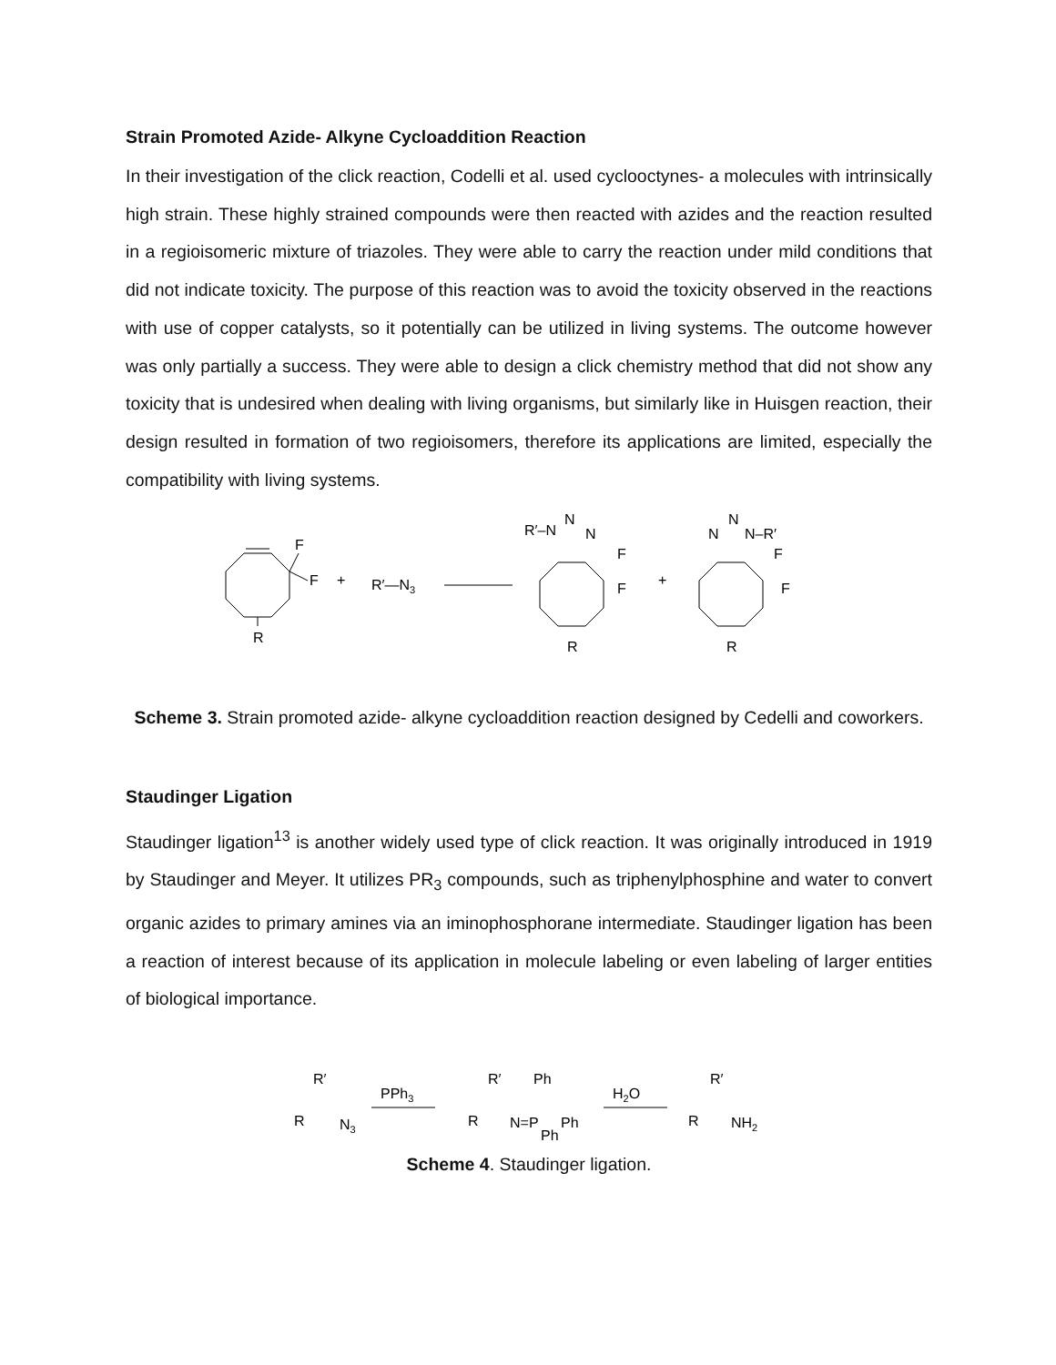Strain Promoted Azide- Alkyne Cycloaddition Reaction
In their investigation of the click reaction, Codelli et al. used cyclooctynes- a molecules with intrinsically high strain. These highly strained compounds were then reacted with azides and the reaction resulted in a regioisomeric mixture of triazoles. They were able to carry the reaction under mild conditions that did not indicate toxicity. The purpose of this reaction was to avoid the toxicity observed in the reactions with use of copper catalysts, so it potentially can be utilized in living systems. The outcome however was only partially a success. They were able to design a click chemistry method that did not show any toxicity that is undesired when dealing with living organisms, but similarly like in Huisgen reaction, their design resulted in formation of two regioisomers, therefore its applications are limited, especially the compatibility with living systems.
F
F
+
R′—N3
R
R′–N
N
N
F
F
R
+
N
N
N–R′
F
F
R
Scheme 3. Strain promoted azide- alkyne cycloaddition reaction designed by Cedelli and coworkers.
Staudinger Ligation
Staudinger ligation<sup>13</sup> is another widely used type of click reaction. It was originally introduced in 1919 by Staudinger and Meyer. It utilizes PR<sub>3</sub> compounds, such as triphenylphosphine and water to convert organic azides to primary amines via an iminophosphorane intermediate. Staudinger ligation has been a reaction of interest because of its application in molecule labeling or even labeling of larger entities of biological importance.
R′
R
N3
PPh3
R′
R
N=P
Ph
Ph
Ph
H2O
R′
R
NH2
Scheme 4. Staudinger ligation.